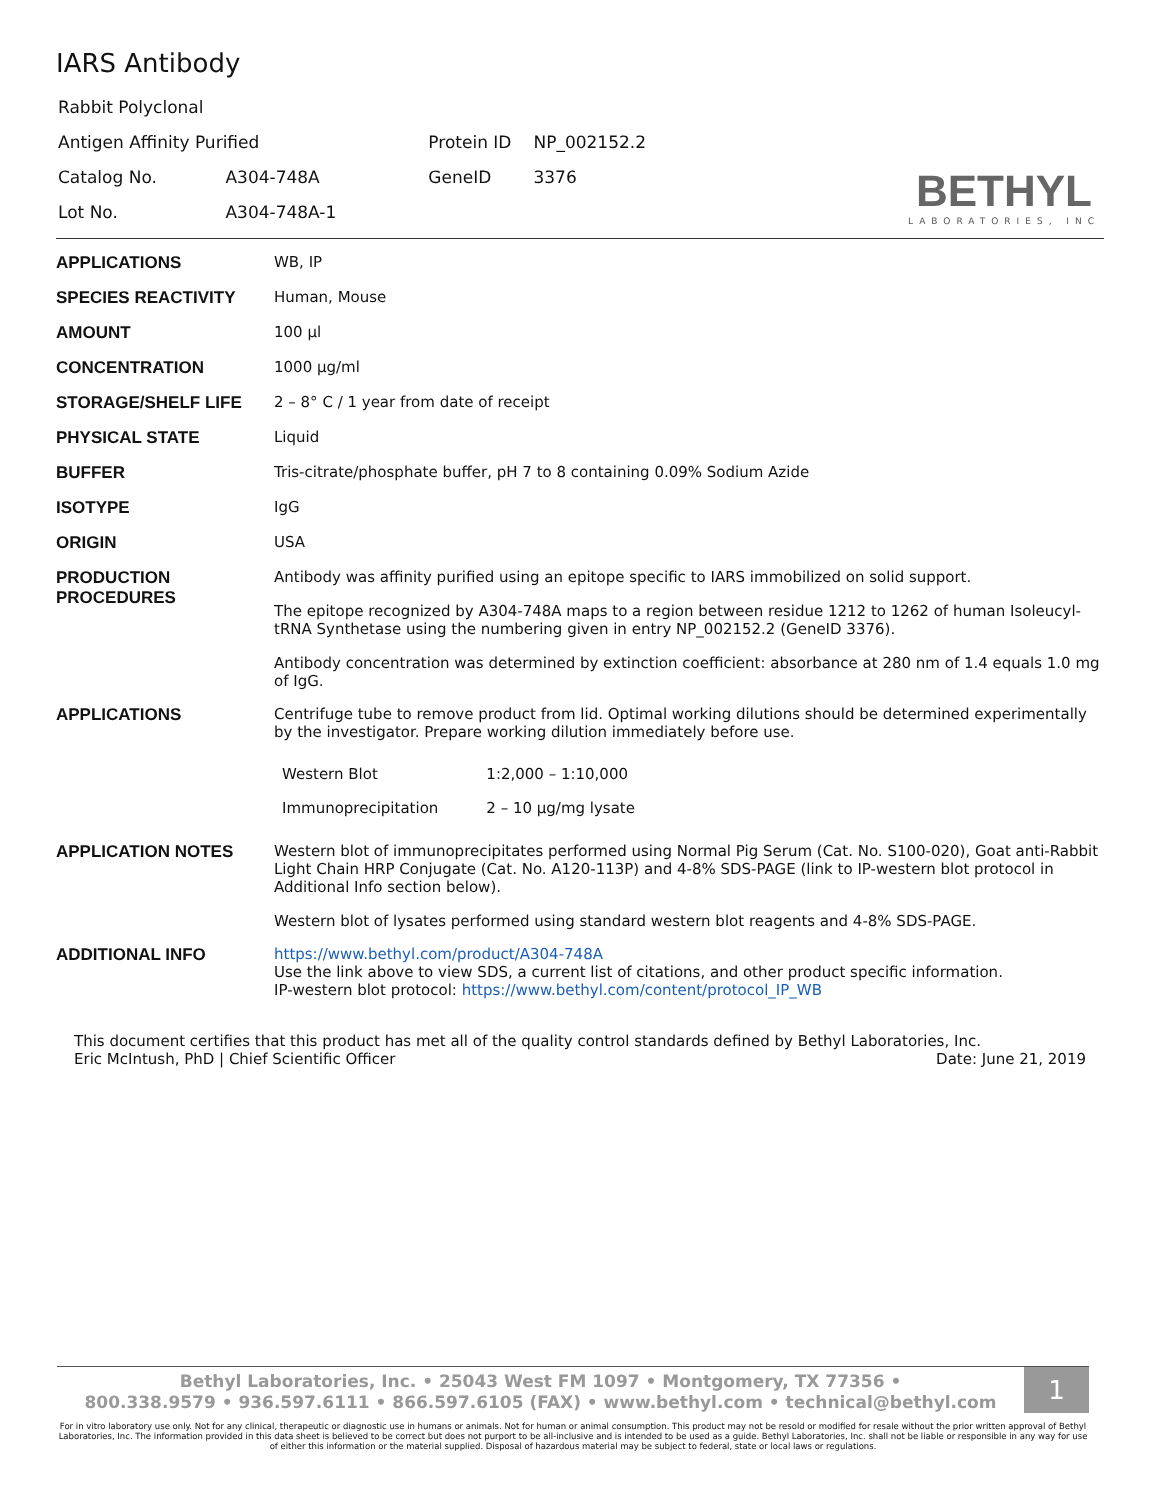IARS Antibody
| Rabbit Polyclonal | | | |
| Antigen Affinity Purified | | Protein ID | NP_002152.2 |
| Catalog No. | A304-748A | GeneID | 3376 |
| Lot No. | A304-748A-1 | | |
BETHYL
LABORATORIES, INC
| APPLICATIONS | WB, IP |
| SPECIES REACTIVITY | Human, Mouse |
| AMOUNT | 100 µl |
| CONCENTRATION | 1000 µg/ml |
| STORAGE/SHELF LIFE | 2 – 8° C / 1 year from date of receipt |
| PHYSICAL STATE | Liquid |
| BUFFER | Tris-citrate/phosphate buffer, pH 7 to 8 containing 0.09% Sodium Azide |
| ISOTYPE | IgG |
| ORIGIN | USA |
| PRODUCTION PROCEDURES | Antibody was affinity purified using an epitope specific to IARS immobilized on solid support. The epitope recognized by A304-748A maps to a region between residue 1212 to 1262 of human Isoleucyl-tRNA Synthetase using the numbering given in entry NP_002152.2 (GeneID 3376). Antibody concentration was determined by extinction coefficient: absorbance at 280 nm of 1.4 equals 1.0 mg of IgG. |
| APPLICATIONS | Centrifuge tube to remove product from lid. Optimal working dilutions should be determined experimentally by the investigator. Prepare working dilution immediately before use. / Western Blot / 1:2,000 – 1:10,000 / / Immunoprecipitation / 2 – 10 µg/mg lysate / |
| APPLICATION NOTES | Western blot of immunoprecipitates performed using Normal Pig Serum (Cat. No. S100-020), Goat anti-Rabbit Light Chain HRP Conjugate (Cat. No. A120-113P) and 4-8% SDS-PAGE (link to IP-western blot protocol in Additional Info section below). Western blot of lysates performed using standard western blot reagents and 4-8% SDS-PAGE. |
| ADDITIONAL INFO | https://www.bethyl.com/product/A304-748A Use the link above to view SDS, a current list of citations, and other product specific information. IP-western blot protocol: https://www.bethyl.com/content/protocol_IP_WB |
This document certifies that this product has met all of the quality control standards defined by Bethyl Laboratories, Inc.
Eric McIntush, PhD | Chief Scientific Officer Date: June 21, 2019
Bethyl Laboratories, Inc. • 25043 West FM 1097 • Montgomery, TX 77356 •
800.338.9579 • 936.597.6111 • 866.597.6105 (FAX) • www.bethyl.com • technical@bethyl.com
1
For in vitro laboratory use only. Not for any clinical, therapeutic or diagnostic use in humans or animals. Not for human or animal consumption. This product may not be resold or modified for resale without the prior written approval of Bethyl Laboratories, Inc. The information provided in this data sheet is believed to be correct but does not purport to be all-inclusive and is intended to be used as a guide. Bethyl Laboratories, Inc. shall not be liable or responsible in any way for use of either this information or the material supplied. Disposal of hazardous material may be subject to federal, state or local laws or regulations.